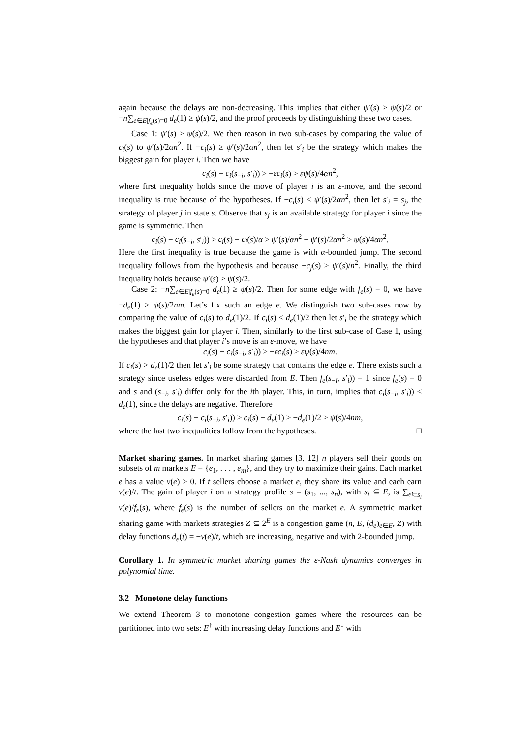again because the delays are non-decreasing. This implies that either ψ′(s) ≥ ψ(s)/2 or −n∑<sub>e∈E|f<sub>e</sub>(s)=0</sub> d<sub>e</sub>(1) ≥ ψ(s)/2, and the proof proceeds by distinguishing these two cases.
Case 1: ψ′(s) ≥ ψ(s)/2. We then reason in two sub-cases by comparing the value of c<sub>i</sub>(s) to ψ′(s)/2αn<sup>2</sup>. If −c<sub>i</sub>(s) ≥ ψ′(s)/2αn<sup>2</sup>, then let s′<sub>i</sub> be the strategy which makes the biggest gain for player i. Then we have
c<sub>i</sub>(s) − c<sub>i</sub>(s<sub>−i</sub>, s′<sub>i</sub>)) ≥ −εc<sub>i</sub>(s) ≥ εψ(s)/4αn<sup>2</sup>,
where first inequality holds since the move of player i is an ε-move, and the second inequality is true because of the hypotheses. If −c<sub>i</sub>(s) < ψ′(s)/2αn<sup>2</sup>, then let s′<sub>i</sub> = s<sub>j</sub>, the strategy of player j in state s. Observe that s<sub>j</sub> is an available strategy for player i since the game is symmetric. Then
c<sub>i</sub>(s) − c<sub>i</sub>(s<sub>−i</sub>, s′<sub>i</sub>)) ≥ c<sub>i</sub>(s) − c<sub>j</sub>(s)/α ≥ ψ′(s)/αn<sup>2</sup> − ψ′(s)/2αn<sup>2</sup> ≥ ψ(s)/4αn<sup>2</sup>.
Here the first inequality is true because the game is with α-bounded jump. The second inequality follows from the hypothesis and because −c<sub>j</sub>(s) ≥ ψ′(s)/n<sup>2</sup>. Finally, the third inequality holds because ψ′(s) ≥ ψ(s)/2.
Case 2: −n∑<sub>e∈E|f<sub>e</sub>(s)=0</sub> d<sub>e</sub>(1) ≥ ψ(s)/2. Then for some edge with f<sub>e</sub>(s) = 0, we have −d<sub>e</sub>(1) ≥ ψ(s)/2nm. Let’s fix such an edge e. We distinguish two sub-cases now by comparing the value of c<sub>i</sub>(s) to d<sub>e</sub>(1)/2. If c<sub>i</sub>(s) ≤ d<sub>e</sub>(1)/2 then let s′<sub>i</sub> be the strategy which makes the biggest gain for player i. Then, similarly to the first sub-case of Case 1, using the hypotheses and that player i’s move is an ε-move, we have
c<sub>i</sub>(s) − c<sub>i</sub>(s<sub>−i</sub>, s′<sub>i</sub>)) ≥ −εc<sub>i</sub>(s) ≥ εψ(s)/4nm.
If c<sub>i</sub>(s) > d<sub>e</sub>(1)/2 then let s′<sub>i</sub> be some strategy that contains the edge e. There exists such a strategy since useless edges were discarded from E. Then f<sub>e</sub>(s<sub>−i</sub>, s′<sub>i</sub>)) = 1 since f<sub>e</sub>(s) = 0 and s and (s<sub>−i</sub>, s′<sub>i</sub>) differ only for the ith player. This, in turn, implies that c<sub>i</sub>(s<sub>−i</sub>, s′<sub>i</sub>)) ≤ d<sub>e</sub>(1), since the delays are negative. Therefore
c<sub>i</sub>(s) − c<sub>i</sub>(s<sub>−i</sub>, s′<sub>i</sub>)) ≥ c<sub>i</sub>(s) − d<sub>e</sub>(1) ≥ −d<sub>e</sub>(1)/2 ≥ ψ(s)/4nm,
where the last two inequalities follow from the hypotheses. □
Market sharing games. In market sharing games [3, 12] n players sell their goods on subsets of m markets E = {e<sub>1</sub>, . . . , e<sub>m</sub>}, and they try to maximize their gains. Each market e has a value v(e) > 0. If t sellers choose a market e, they share its value and each earn v(e)/t. The gain of player i on a strategy profile s = (s<sub>1</sub>, ..., s<sub>n</sub>), with s<sub>i</sub> ⊆ E, is ∑<sub>e∈s<sub>i</sub></sub> v(e)/f<sub>e</sub>(s), where f<sub>e</sub>(s) is the number of sellers on the market e. A symmetric market sharing game with markets strategies Z ⊆ 2<sup>E</sup> is a congestion game (n, E, (d<sub>e</sub>)<sub>e∈E</sub>, Z) with delay functions d<sub>e</sub>(t) = −v(e)/t, which are increasing, negative and with 2-bounded jump.
Corollary 1. In symmetric market sharing games the ε-Nash dynamics converges in polynomial time.
3.2 Monotone delay functions
We extend Theorem 3 to monotone congestion games where the resources can be partitioned into two sets: E<sup>↑</sup> with increasing delay functions and E<sup>↓</sup> with